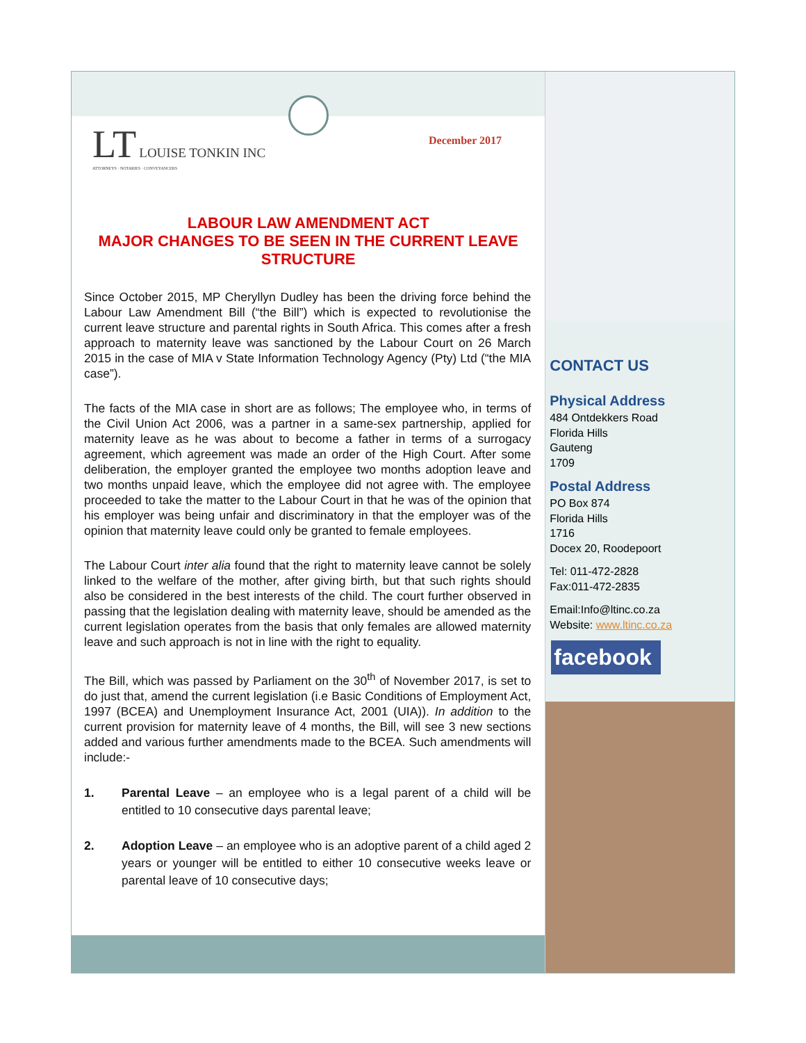LT LOUISE TONKIN INC
ATTORNEYS · NOTARIES · CONVEYANCERS
December 2017
LABOUR LAW AMENDMENT ACT
MAJOR CHANGES TO BE SEEN IN THE CURRENT LEAVE STRUCTURE
Since October 2015, MP Cheryllyn Dudley has been the driving force behind the Labour Law Amendment Bill (“the Bill”) which is expected to revolutionise the current leave structure and parental rights in South Africa. This comes after a fresh approach to maternity leave was sanctioned by the Labour Court on 26 March 2015 in the case of MIA v State Information Technology Agency (Pty) Ltd (“the MIA case”).
The facts of the MIA case in short are as follows; The employee who, in terms of the Civil Union Act 2006, was a partner in a same-sex partnership, applied for maternity leave as he was about to become a father in terms of a surrogacy agreement, which agreement was made an order of the High Court. After some deliberation, the employer granted the employee two months adoption leave and two months unpaid leave, which the employee did not agree with. The employee proceeded to take the matter to the Labour Court in that he was of the opinion that his employer was being unfair and discriminatory in that the employer was of the opinion that maternity leave could only be granted to female employees.
The Labour Court inter alia found that the right to maternity leave cannot be solely linked to the welfare of the mother, after giving birth, but that such rights should also be considered in the best interests of the child. The court further observed in passing that the legislation dealing with maternity leave, should be amended as the current legislation operates from the basis that only females are allowed maternity leave and such approach is not in line with the right to equality.
The Bill, which was passed by Parliament on the 30<sup>th</sup> of November 2017, is set to do just that, amend the current legislation (i.e Basic Conditions of Employment Act, 1997 (BCEA) and Unemployment Insurance Act, 2001 (UIA)). In addition to the current provision for maternity leave of 4 months, the Bill, will see 3 new sections added and various further amendments made to the BCEA. Such amendments will include:-
1. Parental Leave – an employee who is a legal parent of a child will be entitled to 10 consecutive days parental leave;
2. Adoption Leave – an employee who is an adoptive parent of a child aged 2 years or younger will be entitled to either 10 consecutive weeks leave or parental leave of 10 consecutive days;
CONTACT US
Physical Address
484 Ontdekkers Road
Florida Hills
Gauteng
1709
Postal Address
PO Box 874
Florida Hills
1716
Docex 20, Roodepoort
Tel: 011-472-2828
Fax:011-472-2835
Email:Info@ltinc.co.za
Website: www.ltinc.co.za
facebook